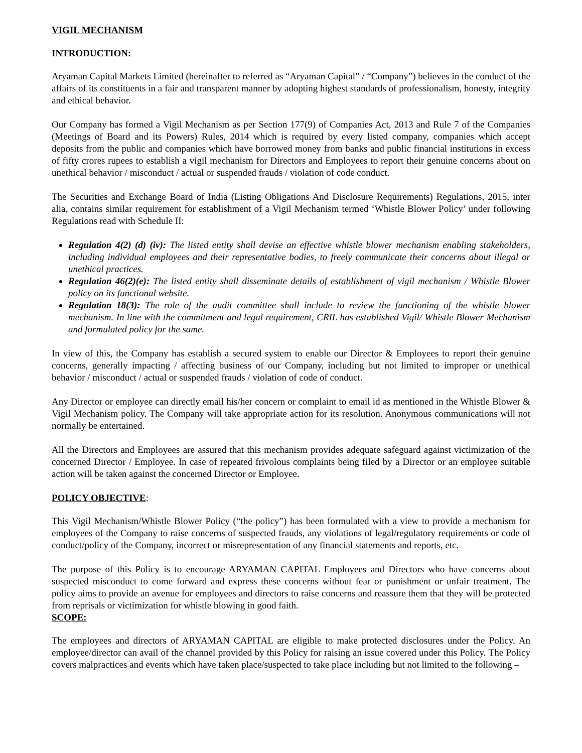VIGIL MECHANISM
INTRODUCTION:
Aryaman Capital Markets Limited (hereinafter to referred as “Aryaman Capital” / “Company”) believes in the conduct of the affairs of its constituents in a fair and transparent manner by adopting highest standards of professionalism, honesty, integrity and ethical behavior.
Our Company has formed a Vigil Mechanism as per Section 177(9) of Companies Act, 2013 and Rule 7 of the Companies (Meetings of Board and its Powers) Rules, 2014 which is required by every listed company, companies which accept deposits from the public and companies which have borrowed money from banks and public financial institutions in excess of fifty crores rupees to establish a vigil mechanism for Directors and Employees to report their genuine concerns about on unethical behavior / misconduct / actual or suspended frauds / violation of code conduct.
The Securities and Exchange Board of India (Listing Obligations And Disclosure Requirements) Regulations, 2015, inter alia, contains similar requirement for establishment of a Vigil Mechanism termed ‘Whistle Blower Policy’ under following Regulations read with Schedule II:
Regulation 4(2) (d) (iv): The listed entity shall devise an effective whistle blower mechanism enabling stakeholders, including individual employees and their representative bodies, to freely communicate their concerns about illegal or unethical practices.
Regulation 46(2)(e): The listed entity shall disseminate details of establishment of vigil mechanism / Whistle Blower policy on its functional website.
Regulation 18(3): The role of the audit committee shall include to review the functioning of the whistle blower mechanism. In line with the commitment and legal requirement, CRIL has established Vigil/ Whistle Blower Mechanism and formulated policy for the same.
In view of this, the Company has establish a secured system to enable our Director & Employees to report their genuine concerns, generally impacting / affecting business of our Company, including but not limited to improper or unethical behavior / misconduct / actual or suspended frauds / violation of code of conduct.
Any Director or employee can directly email his/her concern or complaint to email id as mentioned in the Whistle Blower & Vigil Mechanism policy. The Company will take appropriate action for its resolution. Anonymous communications will not normally be entertained.
All the Directors and Employees are assured that this mechanism provides adequate safeguard against victimization of the concerned Director / Employee. In case of repeated frivolous complaints being filed by a Director or an employee suitable action will be taken against the concerned Director or Employee.
POLICY OBJECTIVE:
This Vigil Mechanism/Whistle Blower Policy (“the policy”) has been formulated with a view to provide a mechanism for employees of the Company to raise concerns of suspected frauds, any violations of legal/regulatory requirements or code of conduct/policy of the Company, incorrect or misrepresentation of any financial statements and reports, etc.
The purpose of this Policy is to encourage ARYAMAN CAPITAL Employees and Directors who have concerns about suspected misconduct to come forward and express these concerns without fear or punishment or unfair treatment. The policy aims to provide an avenue for employees and directors to raise concerns and reassure them that they will be protected from reprisals or victimization for whistle blowing in good faith.
SCOPE:
The employees and directors of ARYAMAN CAPITAL are eligible to make protected disclosures under the Policy. An employee/director can avail of the channel provided by this Policy for raising an issue covered under this Policy. The Policy covers malpractices and events which have taken place/suspected to take place including but not limited to the following –